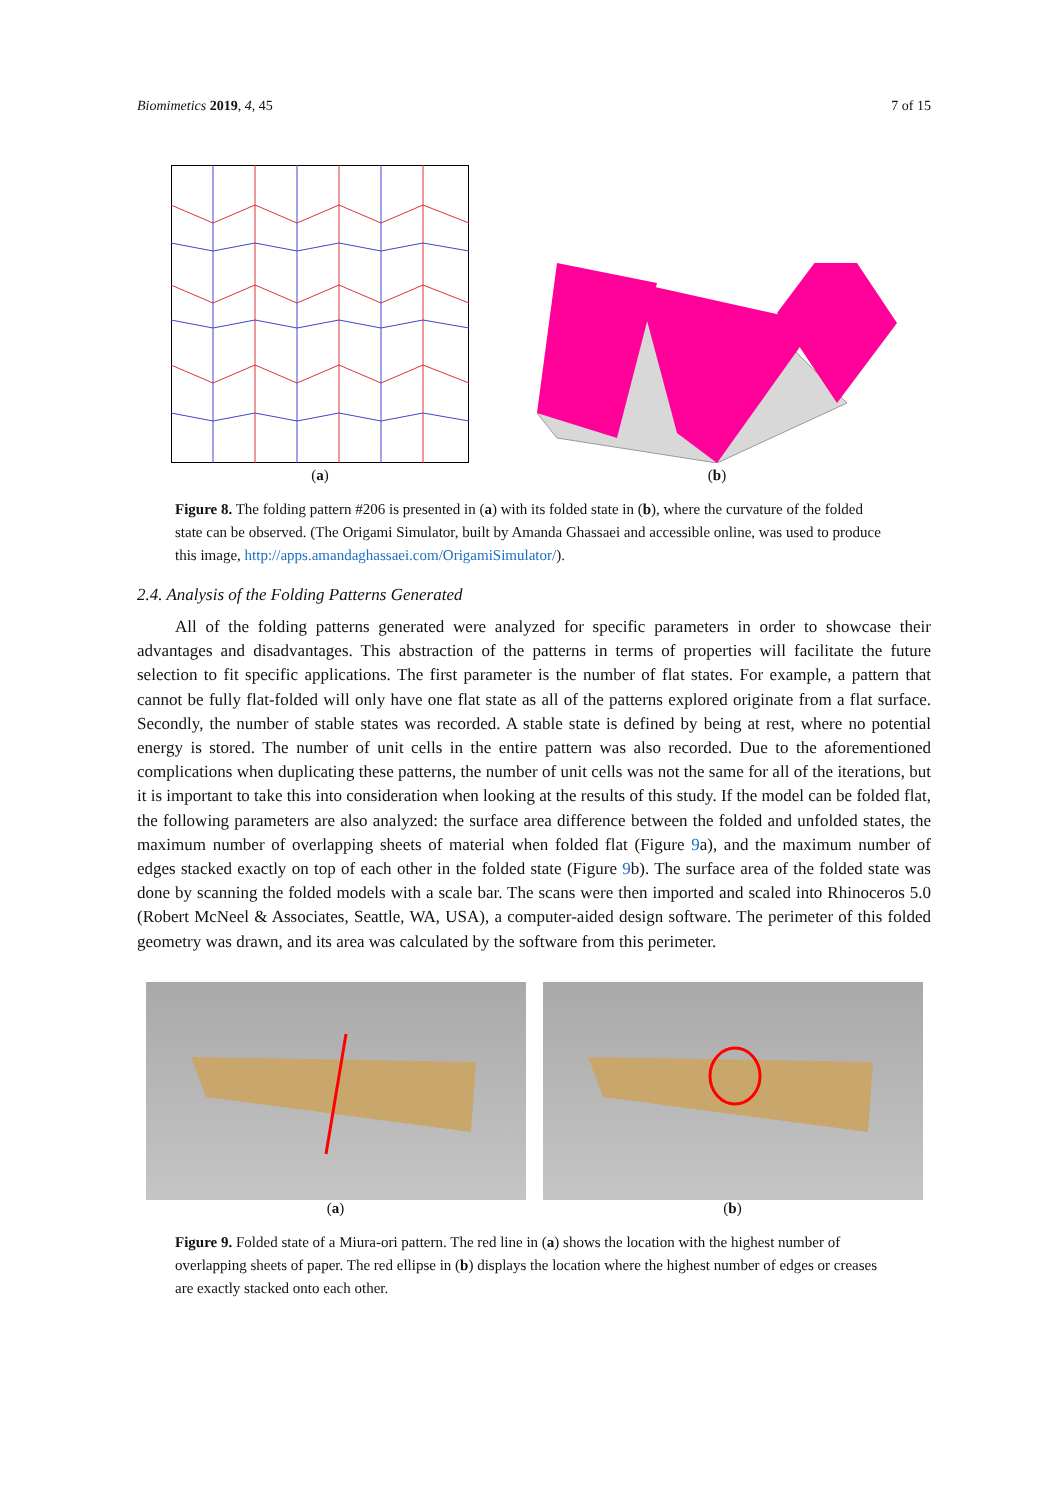Biomimetics 2019, 4, 45 7 of 15
(a)
(b)
Figure 8. The folding pattern #206 is presented in (a) with its folded state in (b), where the curvature of the folded state can be observed. (The Origami Simulator, built by Amanda Ghassaei and accessible online, was used to produce this image, http://apps.amandaghassaei.com/OrigamiSimulator/).
2.4. Analysis of the Folding Patterns Generated
All of the folding patterns generated were analyzed for specific parameters in order to showcase their advantages and disadvantages. This abstraction of the patterns in terms of properties will facilitate the future selection to fit specific applications. The first parameter is the number of flat states. For example, a pattern that cannot be fully flat-folded will only have one flat state as all of the patterns explored originate from a flat surface. Secondly, the number of stable states was recorded. A stable state is defined by being at rest, where no potential energy is stored. The number of unit cells in the entire pattern was also recorded. Due to the aforementioned complications when duplicating these patterns, the number of unit cells was not the same for all of the iterations, but it is important to take this into consideration when looking at the results of this study. If the model can be folded flat, the following parameters are also analyzed: the surface area difference between the folded and unfolded states, the maximum number of overlapping sheets of material when folded flat (Figure 9a), and the maximum number of edges stacked exactly on top of each other in the folded state (Figure 9b). The surface area of the folded state was done by scanning the folded models with a scale bar. The scans were then imported and scaled into Rhinoceros 5.0 (Robert McNeel & Associates, Seattle, WA, USA), a computer-aided design software. The perimeter of this folded geometry was drawn, and its area was calculated by the software from this perimeter.
(a)
(b)
Figure 9. Folded state of a Miura-ori pattern. The red line in (a) shows the location with the highest number of overlapping sheets of paper. The red ellipse in (b) displays the location where the highest number of edges or creases are exactly stacked onto each other.